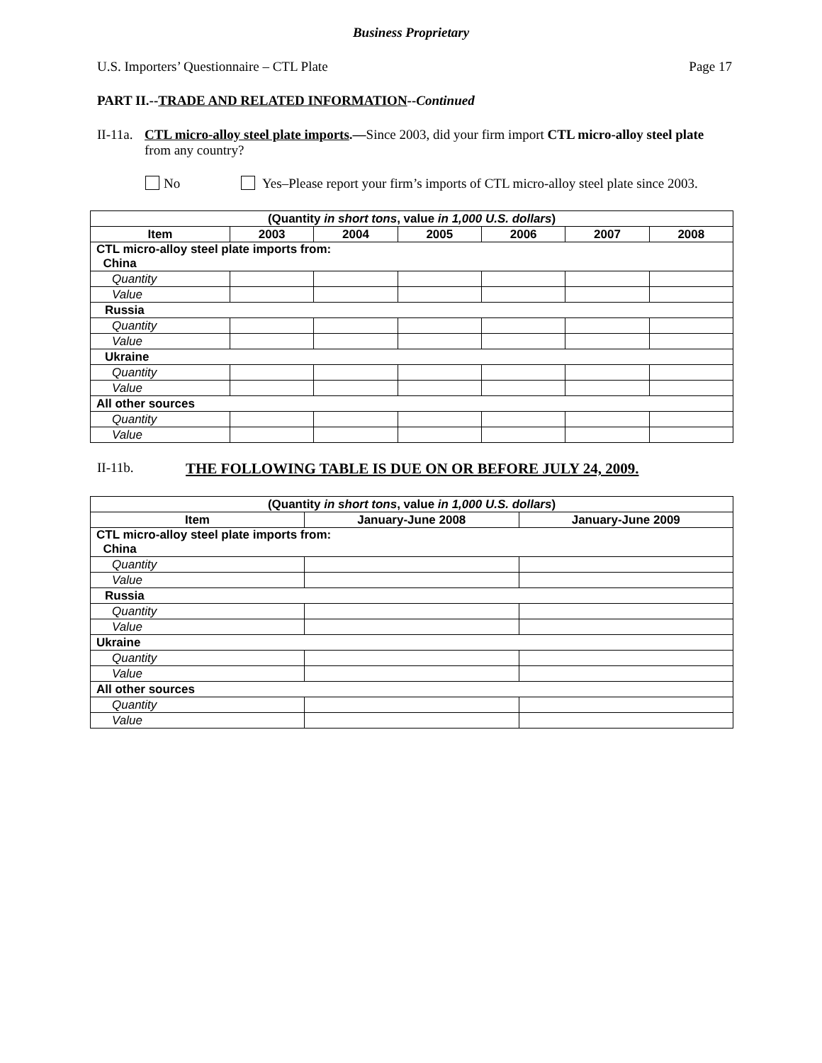Business Proprietary
U.S. Importers’ Questionnaire – CTL Plate Page 17
PART II.--TRADE AND RELATED INFORMATION--Continued
II-11a. CTL micro-alloy steel plate imports.—Since 2003, did your firm import CTL micro-alloy steel plate from any country?
No Yes–Please report your firm’s imports of CTL micro-alloy steel plate since 2003.
| (Quantity in short tons , value in 1,000 U.S. dollars ) | | | | | | |
| --- | --- | --- | --- | --- | --- | --- |
| Item | 2003 | 2004 | 2005 | 2006 | 2007 | 2008 |
| CTL micro-alloy steel plate imports from: China | | | | | | |
| Quantity | | | | | | |
| Value | | | | | | |
| Russia | | | | | | |
| Quantity | | | | | | |
| Value | | | | | | |
| Ukraine | | | | | | |
| Quantity | | | | | | |
| Value | | | | | | |
| All other sources | | | | | | |
| Quantity | | | | | | |
| Value | | | | | | |
II-11b. THE FOLLOWING TABLE IS DUE ON OR BEFORE JULY 24, 2009.
| (Quantity in short tons , value in 1,000 U.S. dollars ) | | |
| --- | --- | --- |
| Item | January-June 2008 | January-June 2009 |
| CTL micro-alloy steel plate imports from: China | | |
| Quantity | | |
| Value | | |
| Russia | | |
| Quantity | | |
| Value | | |
| Ukraine | | |
| Quantity | | |
| Value | | |
| All other sources | | |
| Quantity | | |
| Value | | |